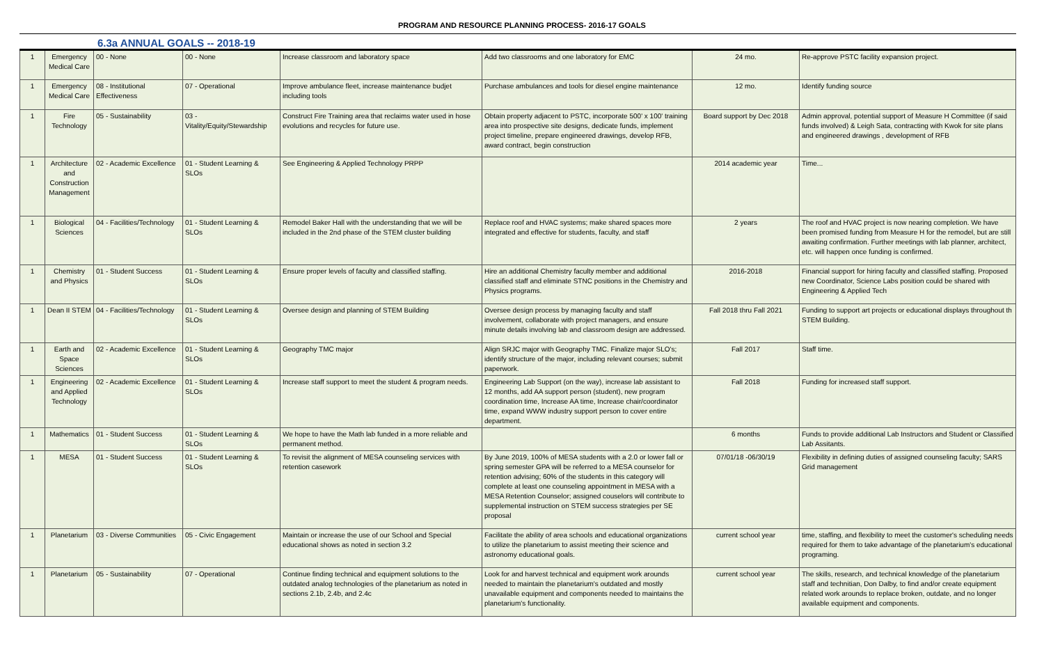PROGRAM AND RESOURCE PLANNING PROCESS- 2016-17 GOALS
6.3a ANNUAL GOALS -- 2018-19
| 1 | Emergency Medical Care | 00 - None | 00 - None | Increase classroom and laboratory space | Add two classrooms and one laboratory for EMC | 24 mo. | Re-approve PSTC facility expansion project. |
| 1 | Emergency Medical Care | 08 - Institutional Effectiveness | 07 - Operational | Improve ambulance fleet, increase maintenance budjet including tools | Purchase ambulances and tools for diesel engine maintenance | 12 mo. | Identify funding source |
| 1 | Fire Technology | 05 - Sustainability | 03 - Vitality/Equity/Stewardship | Construct Fire Training area that reclaims water used in hose evolutions and recycles for future use. | Obtain property adjacent to PSTC, incorporate 500' x 100' training area into prospective site designs, dedicate funds, implement project timeline, prepare engineered drawings, develop RFB, award contract, begin construction | Board support by Dec 2018 | Admin approval, potential support of Measure H Committee (if said funds involved) & Leigh Sata, contracting with Kwok for site plans and engineered drawings , development of RFB |
| 1 | Architecture and Construction Management | 02 - Academic Excellence | 01 - Student Learning & SLOs | See Engineering & Applied Technology PRPP | | 2014 academic year | Time... |
| 1 | Biological Sciences | 04 - Facilities/Technology | 01 - Student Learning & SLOs | Remodel Baker Hall with the understanding that we will be included in the 2nd phase of the STEM cluster building | Replace roof and HVAC systems; make shared spaces more integrated and effective for students, faculty, and staff | 2 years | The roof and HVAC project is now nearing completion. We have been promised funding from Measure H for the remodel, but are still awaiting confirmation. Further meetings with lab planner, architect, etc. will happen once funding is confirmed. |
| 1 | Chemistry and Physics | 01 - Student Success | 01 - Student Learning & SLOs | Ensure proper levels of faculty and classified staffing. | Hire an additional Chemistry faculty member and additional classified staff and eliminate STNC positions in the Chemistry and Physics programs. | 2016-2018 | Financial support for hiring faculty and classified staffing. Proposed new Coordinator, Science Labs position could be shared with Engineering & Applied Tech |
| 1 | Dean II STEM | 04 - Facilities/Technology | 01 - Student Learning & SLOs | Oversee design and planning of STEM Building | Oversee design process by managing faculty and staff involvement, collaborate with project managers, and ensure minute details involving lab and classroom design are addressed. | Fall 2018 thru Fall 2021 | Funding to support art projects or educational displays throughout th STEM Building. |
| 1 | Earth and Space Sciences | 02 - Academic Excellence | 01 - Student Learning & SLOs | Geography TMC major | Align SRJC major with Geography TMC. Finalize major SLO's; identify structure of the major, including relevant courses; submit paperwork. | Fall 2017 | Staff time. |
| 1 | Engineering and Applied Technology | 02 - Academic Excellence | 01 - Student Learning & SLOs | Increase staff support to meet the student & program needs. | Engineering Lab Support (on the way), increase lab assistant to 12 months, add AA support person (student), new program coordination time, Increase AA time, Increase chair/coordinator time, expand WWW industry support person to cover entire department. | Fall 2018 | Funding for increased staff support. |
| 1 | Mathematics | 01 - Student Success | 01 - Student Learning & SLOs | We hope to have the Math lab funded in a more reliable and permanent method. | | 6 months | Funds to provide additional Lab Instructors and Student or Classified Lab Assitants. |
| 1 | MESA | 01 - Student Success | 01 - Student Learning & SLOs | To revisit the alignment of MESA counseling services with retention casework | By June 2019, 100% of MESA students with a 2.0 or lower fall or spring semester GPA will be referred to a MESA counselor for retention advising; 60% of the students in this category will complete at least one counseling appointment in MESA with a MESA Retention Counselor; assigned couselors will contribute to supplemental instruction on STEM success strategies per SE proposal | 07/01/18 -06/30/19 | Flexibility in defining duties of assigned counseling faculty; SARS Grid management |
| 1 | Planetarium | 03 - Diverse Communities | 05 - Civic Engagement | Maintain or increase the use of our School and Special educational shows as noted in section 3.2 | Facilitate the ability of area schools and educational organizations to utilize the planetarium to assist meeting their science and astronomy educational goals. | current school year | time, staffing, and flexibility to meet the customer's scheduling needs required for them to take advantage of the planetarium's educational programing. |
| 1 | Planetarium | 05 - Sustainability | 07 - Operational | Continue finding technical and equipment solutions to the outdated analog technologies of the planetarium as noted in sections 2.1b, 2.4b, and 2.4c | Look for and harvest technical and equipment work arounds needed to maintain the planetarium's outdated and mostly unavailable equipment and components needed to maintains the planetarium's functionality. | current school year | The skills, research, and technical knowledge of the planetarium staff and technitian, Don Dalby, to find and/or create equipment related work arounds to replace broken, outdate, and no longer available equipment and components. |